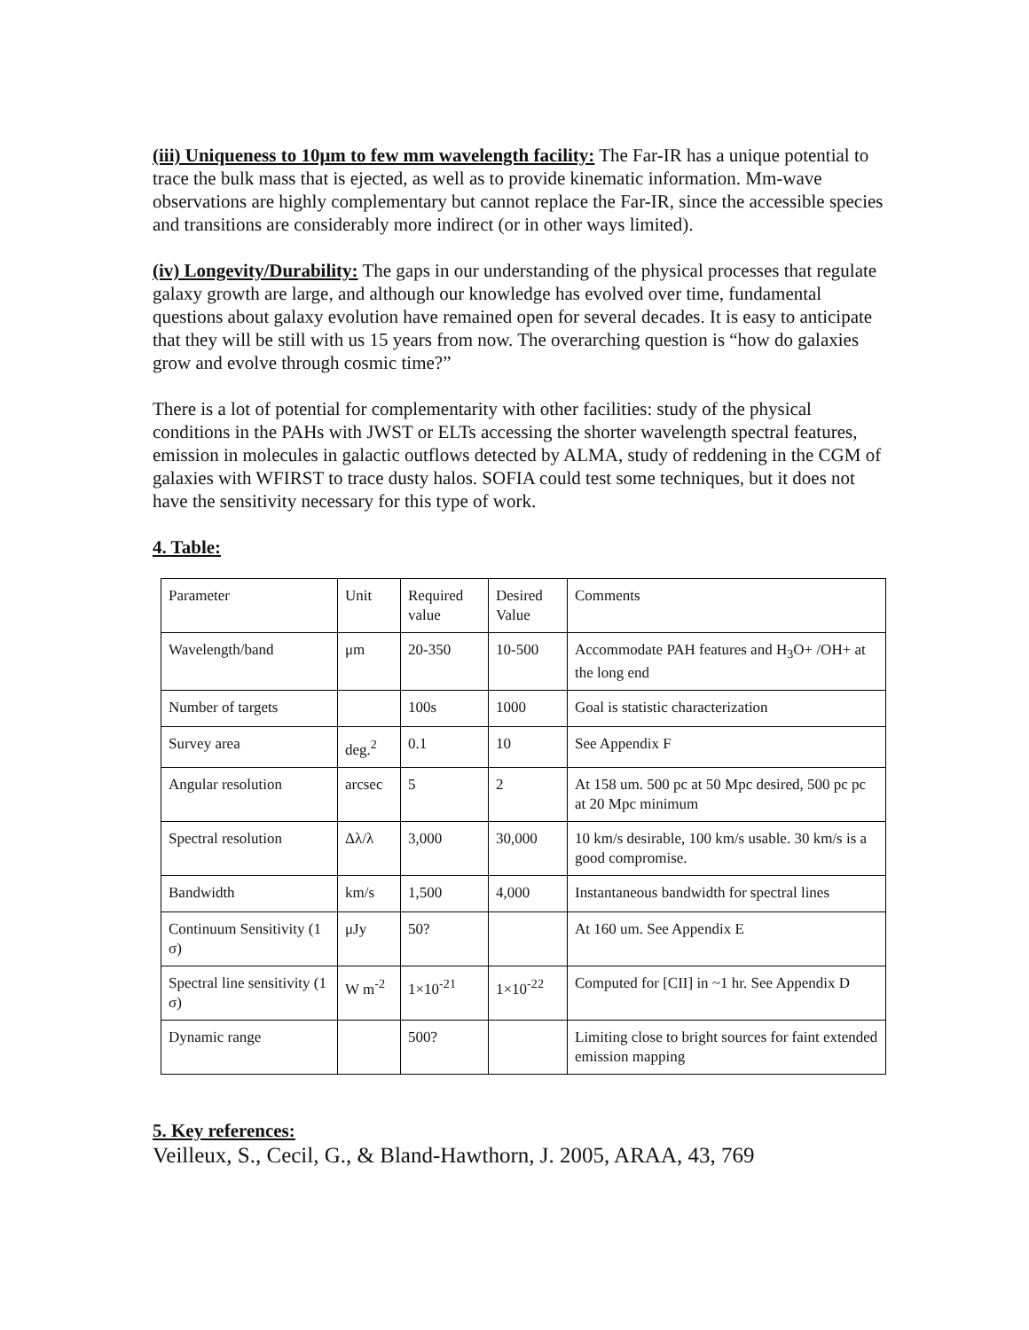(iii) Uniqueness to 10μm to few mm wavelength facility: The Far-IR has a unique potential to trace the bulk mass that is ejected, as well as to provide kinematic information. Mm-wave observations are highly complementary but cannot replace the Far-IR, since the accessible species and transitions are considerably more indirect (or in other ways limited).
(iv) Longevity/Durability: The gaps in our understanding of the physical processes that regulate galaxy growth are large, and although our knowledge has evolved over time, fundamental questions about galaxy evolution have remained open for several decades. It is easy to anticipate that they will be still with us 15 years from now. The overarching question is “how do galaxies grow and evolve through cosmic time?”
There is a lot of potential for complementarity with other facilities: study of the physical conditions in the PAHs with JWST or ELTs accessing the shorter wavelength spectral features, emission in molecules in galactic outflows detected by ALMA, study of reddening in the CGM of galaxies with WFIRST to trace dusty halos. SOFIA could test some techniques, but it does not have the sensitivity necessary for this type of work.
4. Table:
| Parameter | Unit | Required value | Desired Value | Comments |
| Wavelength/band | μm | 20-350 | 10-500 | Accommodate PAH features and H<sub>3</sub>O+ /OH+ at the long end |
| Number of targets | | 100s | 1000 | Goal is statistic characterization |
| Survey area | deg.<sup>2</sup> | 0.1 | 10 | See Appendix F |
| Angular resolution | arcsec | 5 | 2 | At 158 um. 500 pc at 50 Mpc desired, 500 pc pc at 20 Mpc minimum |
| Spectral resolution | Δλ/λ | 3,000 | 30,000 | 10 km/s desirable, 100 km/s usable. 30 km/s is a good compromise. |
| Bandwidth | km/s | 1,500 | 4,000 | Instantaneous bandwidth for spectral lines |
| Continuum Sensitivity (1 σ) | μJy | 50? | | At 160 um. See Appendix E |
| Spectral line sensitivity (1 σ) | W m<sup>-2</sup> | 1×10<sup>-21</sup> | 1×10<sup>-22</sup> | Computed for [CII] in ~1 hr. See Appendix D |
| Dynamic range | | 500? | | Limiting close to bright sources for faint extended emission mapping |
5. Key references:
Veilleux, S., Cecil, G., & Bland-Hawthorn, J. 2005, ARAA, 43, 769